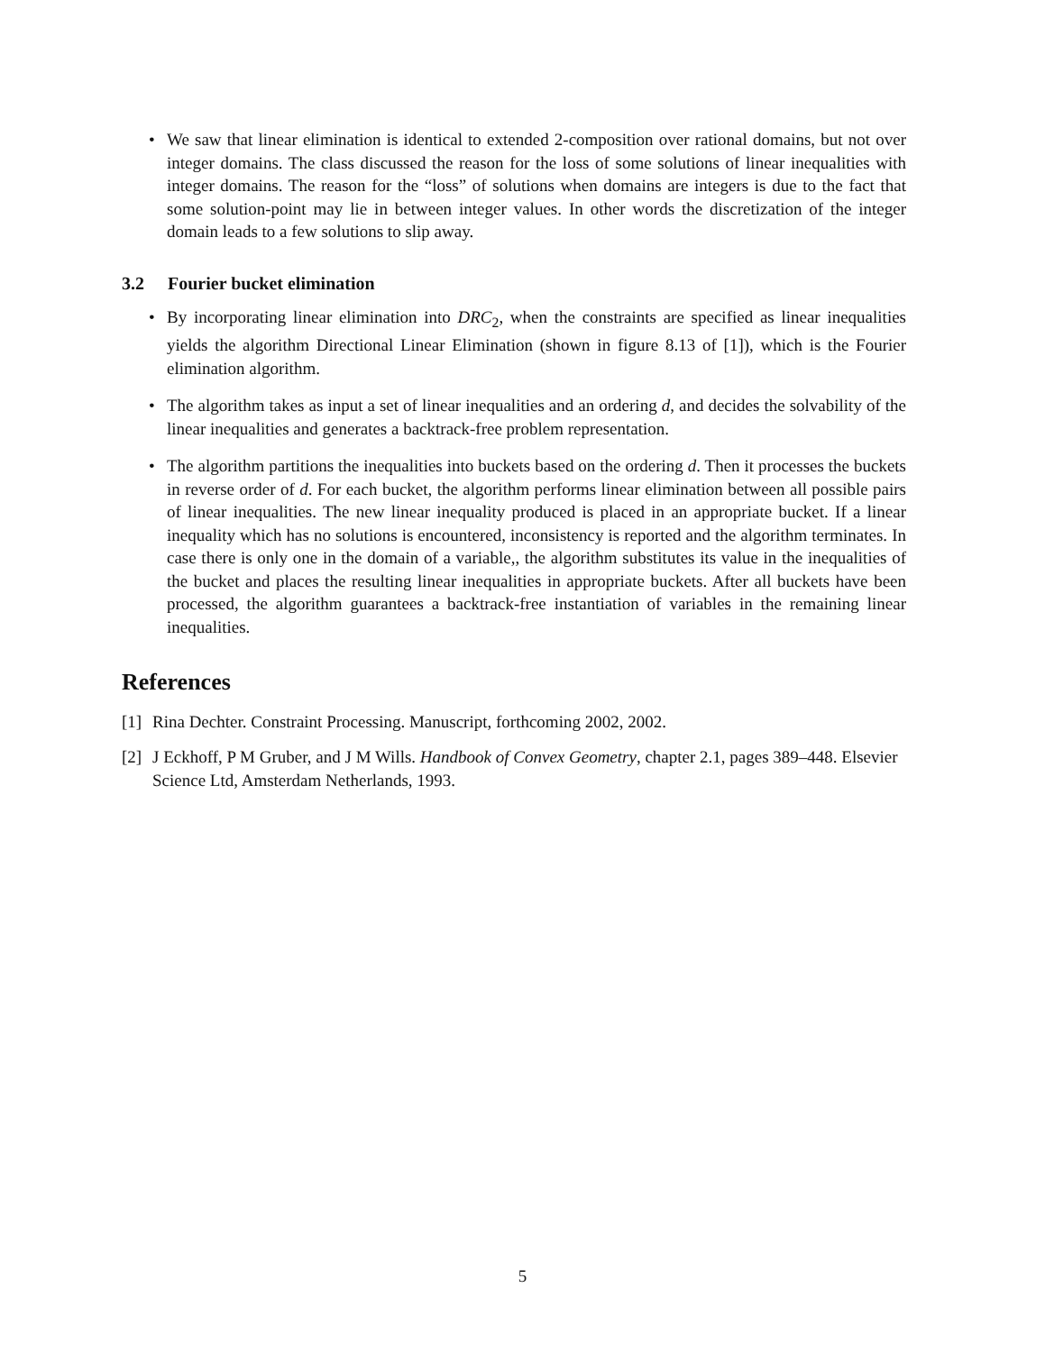• We saw that linear elimination is identical to extended 2-composition over rational domains, but not over integer domains. The class discussed the reason for the loss of some solutions of linear inequalities with integer domains. The reason for the “loss” of solutions when domains are integers is due to the fact that some solution-point may lie in between integer values. In other words the discretization of the integer domain leads to a few solutions to slip away.
3.2 Fourier bucket elimination
• By incorporating linear elimination into DRC<sub>2</sub>, when the constraints are specified as linear inequalities yields the algorithm Directional Linear Elimination (shown in figure 8.13 of [1]), which is the Fourier elimination algorithm.
• The algorithm takes as input a set of linear inequalities and an ordering d, and decides the solvability of the linear inequalities and generates a backtrack-free problem representation.
• The algorithm partitions the inequalities into buckets based on the ordering d. Then it processes the buckets in reverse order of d. For each bucket, the algorithm performs linear elimination between all possible pairs of linear inequalities. The new linear inequality produced is placed in an appropriate bucket. If a linear inequality which has no solutions is encountered, inconsistency is reported and the algorithm terminates. In case there is only one in the domain of a variable,, the algorithm substitutes its value in the inequalities of the bucket and places the resulting linear inequalities in appropriate buckets. After all buckets have been processed, the algorithm guarantees a backtrack-free instantiation of variables in the remaining linear inequalities.
References
[1] Rina Dechter. Constraint Processing. Manuscript, forthcoming 2002, 2002.
[2] J Eckhoff, P M Gruber, and J M Wills. Handbook of Convex Geometry, chapter 2.1, pages 389–448. Elsevier Science Ltd, Amsterdam Netherlands, 1993.
5